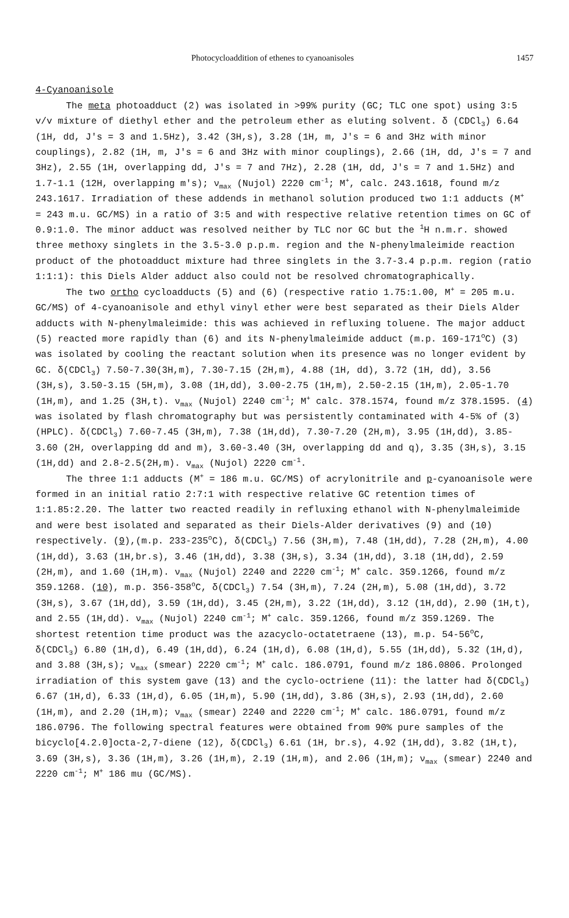Photocycloaddition of ethenes to cyanoanisoles 1457
4-Cyanoanisole
The meta photoadduct (2) was isolated in >99% purity (GC; TLC one spot) using 3:5 v/v mixture of diethyl ether and the petroleum ether as eluting solvent. δ (CDCl<sub>3</sub>) 6.64 (1H, dd, J's = 3 and 1.5Hz), 3.42 (3H,s), 3.28 (1H, m, J's = 6 and 3Hz with minor couplings), 2.82 (1H, m, J's = 6 and 3Hz with minor couplings), 2.66 (1H, dd, J's = 7 and 3Hz), 2.55 (1H, overlapping dd, J's = 7 and 7Hz), 2.28 (1H, dd, J's = 7 and 1.5Hz) and 1.7-1.1 (12H, overlapping m's); ν<sub>max</sub> (Nujol) 2220 cm<sup>-1</sup>; M<sup>+</sup>, calc. 243.1618, found m/z 243.1617. Irradiation of these addends in methanol solution produced two 1:1 adducts (M<sup>+</sup> = 243 m.u. GC/MS) in a ratio of 3:5 and with respective relative retention times on GC of 0.9:1.0. The minor adduct was resolved neither by TLC nor GC but the <sup>1</sup>H n.m.r. showed three methoxy singlets in the 3.5-3.0 p.p.m. region and the N-phenylmaleimide reaction product of the photoadduct mixture had three singlets in the 3.7-3.4 p.p.m. region (ratio 1:1:1): this Diels Alder adduct also could not be resolved chromatographically.
The two ortho cycloadducts (5) and (6) (respective ratio 1.75:1.00, M<sup>+</sup> = 205 m.u. GC/MS) of 4-cyanoanisole and ethyl vinyl ether were best separated as their Diels Alder adducts with N-phenylmaleimide: this was achieved in refluxing toluene. The major adduct (5) reacted more rapidly than (6) and its N-phenylmaleimide adduct (m.p. 169-171<sup>o</sup>C) (3) was isolated by cooling the reactant solution when its presence was no longer evident by GC. δ(CDCl<sub>3</sub>) 7.50-7.30(3H,m), 7.30-7.15 (2H,m), 4.88 (1H, dd), 3.72 (1H, dd), 3.56 (3H,s), 3.50-3.15 (5H,m), 3.08 (1H,dd), 3.00-2.75 (1H,m), 2.50-2.15 (1H,m), 2.05-1.70 (1H,m), and 1.25 (3H,t). ν<sub>max</sub> (Nujol) 2240 cm<sup>-1</sup>; M<sup>+</sup> calc. 378.1574, found m/z 378.1595. (4) was isolated by flash chromatography but was persistently contaminated with 4-5% of (3) (HPLC). δ(CDCl<sub>3</sub>) 7.60-7.45 (3H,m), 7.38 (1H,dd), 7.30-7.20 (2H,m), 3.95 (1H,dd), 3.85-3.60 (2H, overlapping dd and m), 3.60-3.40 (3H, overlapping dd and q), 3.35 (3H,s), 3.15 (1H,dd) and 2.8-2.5(2H,m). ν<sub>max</sub> (Nujol) 2220 cm<sup>-1</sup>.
The three 1:1 adducts (M<sup>+</sup> = 186 m.u. GC/MS) of acrylonitrile and p-cyanoanisole were formed in an initial ratio 2:7:1 with respective relative GC retention times of 1:1.85:2.20. The latter two reacted readily in refluxing ethanol with N-phenylmaleimide and were best isolated and separated as their Diels-Alder derivatives (9) and (10) respectively. (9),(m.p. 233-235<sup>o</sup>C), δ(CDCl<sub>3</sub>) 7.56 (3H,m), 7.48 (1H,dd), 7.28 (2H,m), 4.00 (1H,dd), 3.63 (1H,br.s), 3.46 (1H,dd), 3.38 (3H,s), 3.34 (1H,dd), 3.18 (1H,dd), 2.59 (2H,m), and 1.60 (1H,m). ν<sub>max</sub> (Nujol) 2240 and 2220 cm<sup>-1</sup>; M<sup>+</sup> calc. 359.1266, found m/z 359.1268. (10), m.p. 356-358<sup>o</sup>C, δ(CDCl<sub>3</sub>) 7.54 (3H,m), 7.24 (2H,m), 5.08 (1H,dd), 3.72 (3H,s), 3.67 (1H,dd), 3.59 (1H,dd), 3.45 (2H,m), 3.22 (1H,dd), 3.12 (1H,dd), 2.90 (1H,t), and 2.55 (1H,dd). ν<sub>max</sub> (Nujol) 2240 cm<sup>-1</sup>; M<sup>+</sup> calc. 359.1266, found m/z 359.1269. The shortest retention time product was the azacyclo-octatetraene (13), m.p. 54-56<sup>o</sup>C, δ(CDCl<sub>3</sub>) 6.80 (1H,d), 6.49 (1H,dd), 6.24 (1H,d), 6.08 (1H,d), 5.55 (1H,dd), 5.32 (1H,d), and 3.88 (3H,s); ν<sub>max</sub> (smear) 2220 cm<sup>-1</sup>; M<sup>+</sup> calc. 186.0791, found m/z 186.0806. Prolonged irradiation of this system gave (13) and the cyclo-octriene (11): the latter had δ(CDCl<sub>3</sub>) 6.67 (1H,d), 6.33 (1H,d), 6.05 (1H,m), 5.90 (1H,dd), 3.86 (3H,s), 2.93 (1H,dd), 2.60 (1H,m), and 2.20 (1H,m); ν<sub>max</sub> (smear) 2240 and 2220 cm<sup>-1</sup>; M<sup>+</sup> calc. 186.0791, found m/z 186.0796. The following spectral features were obtained from 90% pure samples of the bicyclo[4.2.0]octa-2,7-diene (12), δ(CDCl<sub>3</sub>) 6.61 (1H, br.s), 4.92 (1H,dd), 3.82 (1H,t), 3.69 (3H,s), 3.36 (1H,m), 3.26 (1H,m), 2.19 (1H,m), and 2.06 (1H,m); ν<sub>max</sub> (smear) 2240 and 2220 cm<sup>-1</sup>; M<sup>+</sup> 186 mu (GC/MS).